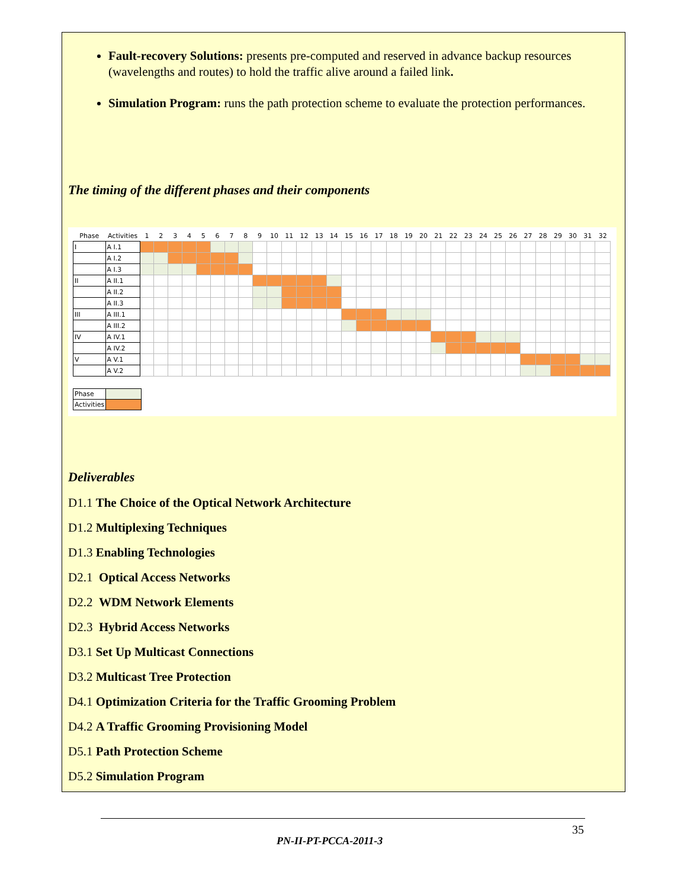Fault-recovery Solutions: presents pre-computed and reserved in advance backup resources (wavelengths and routes) to hold the traffic alive around a failed link.
Simulation Program: runs the path protection scheme to evaluate the protection performances.
The timing of the different phases and their components
| Phase | Activities | 1 | 2 | 3 | 4 | 5 | 6 | 7 | 8 | 9 | 10 | 11 | 12 | 13 | 14 | 15 | 16 | 17 | 18 | 19 | 20 | 21 | 22 | 23 | 24 | 25 | 26 | 27 | 28 | 29 | 30 | 31 | 32 |
| --- | --- | --- | --- | --- | --- | --- | --- | --- | --- | --- | --- | --- | --- | --- | --- | --- | --- | --- | --- | --- | --- | --- | --- | --- | --- | --- | --- | --- | --- | --- | --- | --- | --- |
| I | A I.1 | | | | | | | | | | | | | | | | | | | | | | | | | | | | | | | | |
| | A I.2 | | | | | | | | | | | | | | | | | | | | | | | | | | | | | | | | |
| | A I.3 | | | | | | | | | | | | | | | | | | | | | | | | | | | | | | | | |
| II | A II.1 | | | | | | | | | | | | | | | | | | | | | | | | | | | | | | | | |
| | A II.2 | | | | | | | | | | | | | | | | | | | | | | | | | | | | | | | | |
| | A II.3 | | | | | | | | | | | | | | | | | | | | | | | | | | | | | | | | |
| III | A III.1 | | | | | | | | | | | | | | | | | | | | | | | | | | | | | | | | |
| | A III.2 | | | | | | | | | | | | | | | | | | | | | | | | | | | | | | | | |
| IV | A IV.1 | | | | | | | | | | | | | | | | | | | | | | | | | | | | | | | | |
| | A IV.2 | | | | | | | | | | | | | | | | | | | | | | | | | | | | | | | | |
| V | A V.1 | | | | | | | | | | | | | | | | | | | | | | | | | | | | | | | | |
| | A V.2 | | | | | | | | | | | | | | | | | | | | | | | | | | | | | | | | |
| Phase | |
| Activities | |
Deliverables
D1.1 The Choice of the Optical Network Architecture
D1.2 Multiplexing Techniques
D1.3 Enabling Technologies
D2.1 Optical Access Networks
D2.2 WDM Network Elements
D2.3 Hybrid Access Networks
D3.1 Set Up Multicast Connections
D3.2 Multicast Tree Protection
D4.1 Optimization Criteria for the Traffic Grooming Problem
D4.2 A Traffic Grooming Provisioning Model
D5.1 Path Protection Scheme
D5.2 Simulation Program
35
PN-II-PT-PCCA-2011-3